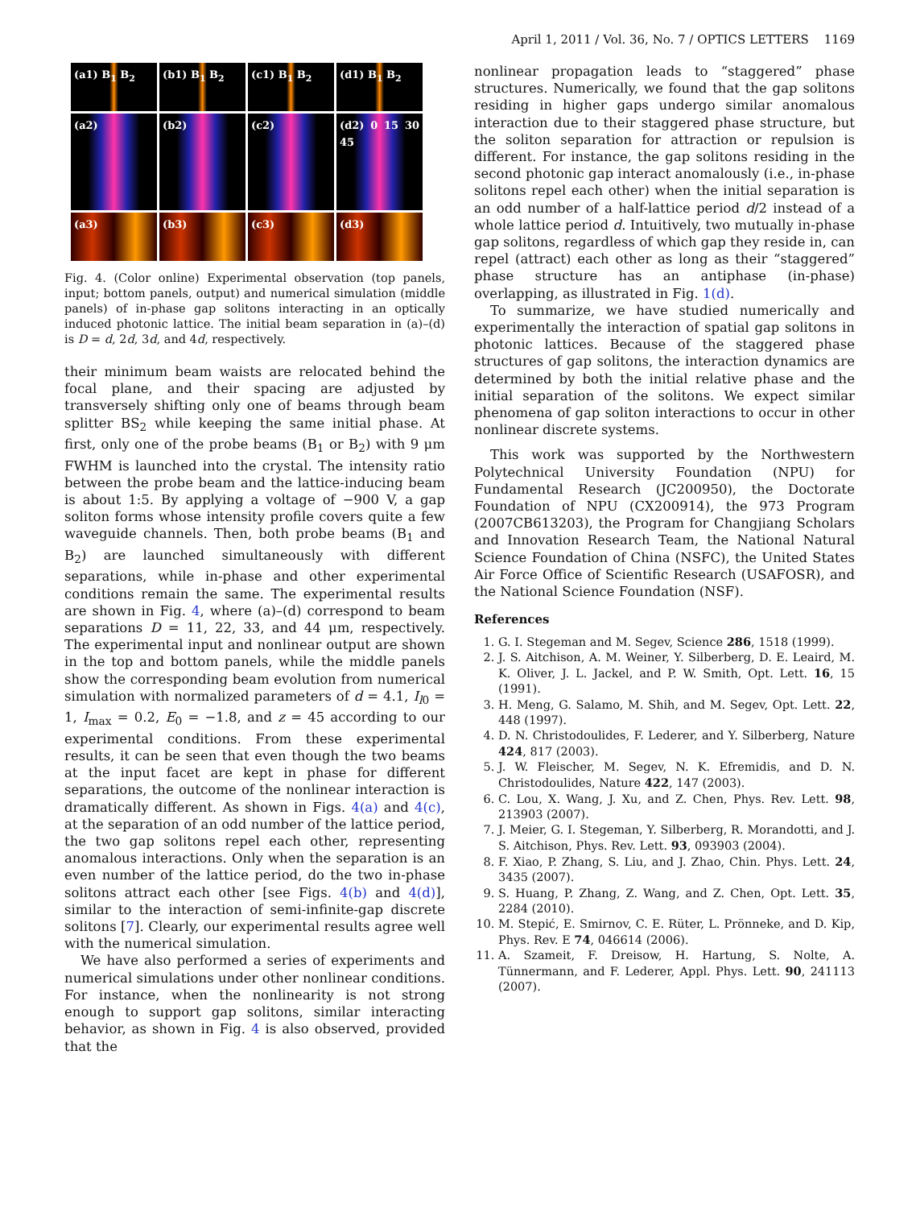April 1, 2011 / Vol. 36, No. 7 / OPTICS LETTERS 1169
(a1) B<sub>1</sub> B<sub>2</sub>
(b1) B<sub>1</sub> B<sub>2</sub>
(c1) B<sub>1</sub> B<sub>2</sub>
(d1) B<sub>1</sub> B<sub>2</sub>
(a2)
(b2)
(c2)
(d2) 0 15 30 45
(a3)
(b3)
(c3)
(d3)
Fig. 4. (Color online) Experimental observation (top panels, input; bottom panels, output) and numerical simulation (middle panels) of in-phase gap solitons interacting in an optically induced photonic lattice. The initial beam separation in (a)–(d) is D = d, 2d, 3d, and 4d, respectively.
their minimum beam waists are relocated behind the focal plane, and their spacing are adjusted by transversely shifting only one of beams through beam splitter BS<sub>2</sub> while keeping the same initial phase. At first, only one of the probe beams (B<sub>1</sub> or B<sub>2</sub>) with 9 μm FWHM is launched into the crystal. The intensity ratio between the probe beam and the lattice-inducing beam is about 1:5. By applying a voltage of −900 V, a gap soliton forms whose intensity profile covers quite a few waveguide channels. Then, both probe beams (B<sub>1</sub> and B<sub>2</sub>) are launched simultaneously with different separations, while in-phase and other experimental conditions remain the same. The experimental results are shown in Fig. 4, where (a)–(d) correspond to beam separations D = 11, 22, 33, and 44 μm, respectively. The experimental input and nonlinear output are shown in the top and bottom panels, while the middle panels show the corresponding beam evolution from numerical simulation with normalized parameters of d = 4.1, I<sub>l0</sub> = 1, I<sub>max</sub> = 0.2, E<sub>0</sub> = −1.8, and z = 45 according to our experimental conditions. From these experimental results, it can be seen that even though the two beams at the input facet are kept in phase for different separations, the outcome of the nonlinear interaction is dramatically different. As shown in Figs. 4(a) and 4(c), at the separation of an odd number of the lattice period, the two gap solitons repel each other, representing anomalous interactions. Only when the separation is an even number of the lattice period, do the two in-phase solitons attract each other [see Figs. 4(b) and 4(d)], similar to the interaction of semi-infinite-gap discrete solitons [7]. Clearly, our experimental results agree well with the numerical simulation.
We have also performed a series of experiments and numerical simulations under other nonlinear conditions. For instance, when the nonlinearity is not strong enough to support gap solitons, similar interacting behavior, as shown in Fig. 4 is also observed, provided that the
nonlinear propagation leads to “staggered” phase structures. Numerically, we found that the gap solitons residing in higher gaps undergo similar anomalous interaction due to their staggered phase structure, but the soliton separation for attraction or repulsion is different. For instance, the gap solitons residing in the second photonic gap interact anomalously (i.e., in-phase solitons repel each other) when the initial separation is an odd number of a half-lattice period d/2 instead of a whole lattice period d. Intuitively, two mutually in-phase gap solitons, regardless of which gap they reside in, can repel (attract) each other as long as their “staggered” phase structure has an antiphase (in-phase) overlapping, as illustrated in Fig. 1(d).
To summarize, we have studied numerically and experimentally the interaction of spatial gap solitons in photonic lattices. Because of the staggered phase structures of gap solitons, the interaction dynamics are determined by both the initial relative phase and the initial separation of the solitons. We expect similar phenomena of gap soliton interactions to occur in other nonlinear discrete systems.
This work was supported by the Northwestern Polytechnical University Foundation (NPU) for Fundamental Research (JC200950), the Doctorate Foundation of NPU (CX200914), the 973 Program (2007CB613203), the Program for Changjiang Scholars and Innovation Research Team, the National Natural Science Foundation of China (NSFC), the United States Air Force Office of Scientific Research (USAFOSR), and the National Science Foundation (NSF).
References
1. G. I. Stegeman and M. Segev, Science 286, 1518 (1999).
2. J. S. Aitchison, A. M. Weiner, Y. Silberberg, D. E. Leaird, M. K. Oliver, J. L. Jackel, and P. W. Smith, Opt. Lett. 16, 15 (1991).
3. H. Meng, G. Salamo, M. Shih, and M. Segev, Opt. Lett. 22, 448 (1997).
4. D. N. Christodoulides, F. Lederer, and Y. Silberberg, Nature 424, 817 (2003).
5. J. W. Fleischer, M. Segev, N. K. Efremidis, and D. N. Christodoulides, Nature 422, 147 (2003).
6. C. Lou, X. Wang, J. Xu, and Z. Chen, Phys. Rev. Lett. 98, 213903 (2007).
7. J. Meier, G. I. Stegeman, Y. Silberberg, R. Morandotti, and J. S. Aitchison, Phys. Rev. Lett. 93, 093903 (2004).
8. F. Xiao, P. Zhang, S. Liu, and J. Zhao, Chin. Phys. Lett. 24, 3435 (2007).
9. S. Huang, P. Zhang, Z. Wang, and Z. Chen, Opt. Lett. 35, 2284 (2010).
10. M. Stepić, E. Smirnov, C. E. Rüter, L. Prönneke, and D. Kip, Phys. Rev. E 74, 046614 (2006).
11. A. Szameit, F. Dreisow, H. Hartung, S. Nolte, A. Tünnermann, and F. Lederer, Appl. Phys. Lett. 90, 241113 (2007).